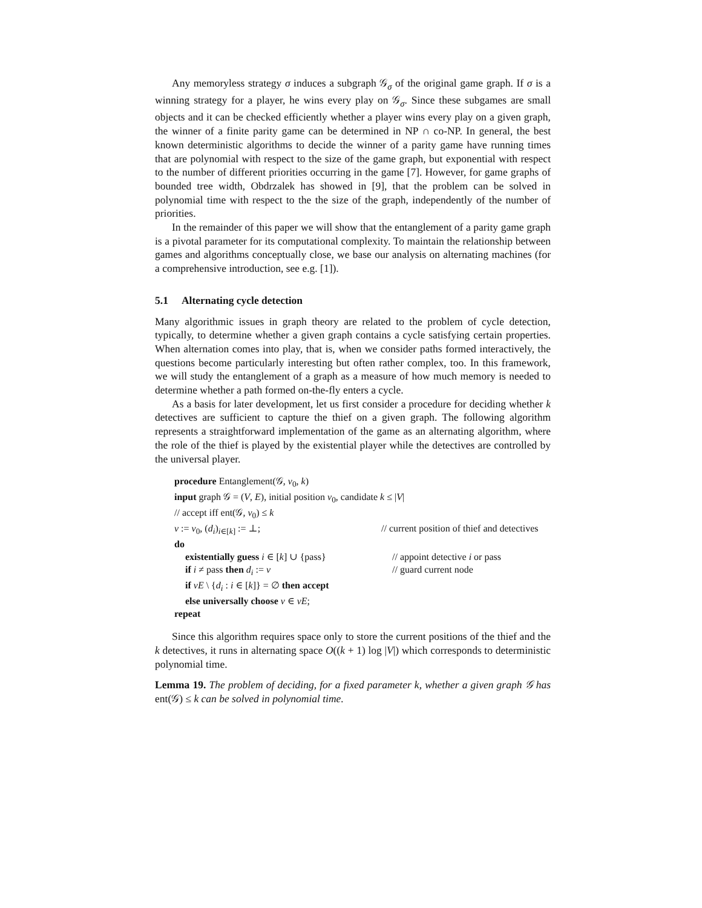Any memoryless strategy σ induces a subgraph 𝒢<sub>σ</sub> of the original game graph. If σ is a winning strategy for a player, he wins every play on 𝒢<sub>σ</sub>. Since these subgames are small objects and it can be checked efficiently whether a player wins every play on a given graph, the winner of a finite parity game can be determined in NP ∩ co-NP. In general, the best known deterministic algorithms to decide the winner of a parity game have running times that are polynomial with respect to the size of the game graph, but exponential with respect to the number of different priorities occurring in the game [7]. However, for game graphs of bounded tree width, Obdrzalek has showed in [9], that the problem can be solved in polynomial time with respect to the the size of the graph, independently of the number of priorities.
In the remainder of this paper we will show that the entanglement of a parity game graph is a pivotal parameter for its computational complexity. To maintain the relationship between games and algorithms conceptually close, we base our analysis on alternating machines (for a comprehensive introduction, see e.g. [1]).
5.1 Alternating cycle detection
Many algorithmic issues in graph theory are related to the problem of cycle detection, typically, to determine whether a given graph contains a cycle satisfying certain properties. When alternation comes into play, that is, when we consider paths formed interactively, the questions become particularly interesting but often rather complex, too. In this framework, we will study the entanglement of a graph as a measure of how much memory is needed to determine whether a path formed on-the-fly enters a cycle.
As a basis for later development, let us first consider a procedure for deciding whether k detectives are sufficient to capture the thief on a given graph. The following algorithm represents a straightforward implementation of the game as an alternating algorithm, where the role of the thief is played by the existential player while the detectives are controlled by the universal player.
procedure Entanglement(𝒢, v<sub>0</sub>, k)
input graph 𝒢 = (V, E), initial position v<sub>0</sub>, candidate k ≤ |V|
// accept iff ent(𝒢, v<sub>0</sub>) ≤ k
v := v<sub>0</sub>, (d<sub>i</sub>)<sub>i∈[k]</sub> := ⊥; // current position of thief and detectives
do
existentially guess i ∈ [k] ∪ {pass}
// appoint detective i or pass
if i ≠ pass then d<sub>i</sub> := v // guard current node
if vE \ {d<sub>i</sub> : i ∈ [k]} = ∅ then accept
else universally choose v ∈ vE;
repeat
Since this algorithm requires space only to store the current positions of the thief and the k detectives, it runs in alternating space O((k + 1) log |V|) which corresponds to deterministic polynomial time.
Lemma 19. The problem of deciding, for a fixed parameter k, whether a given graph 𝒢 has ent(𝒢) ≤ k can be solved in polynomial time.